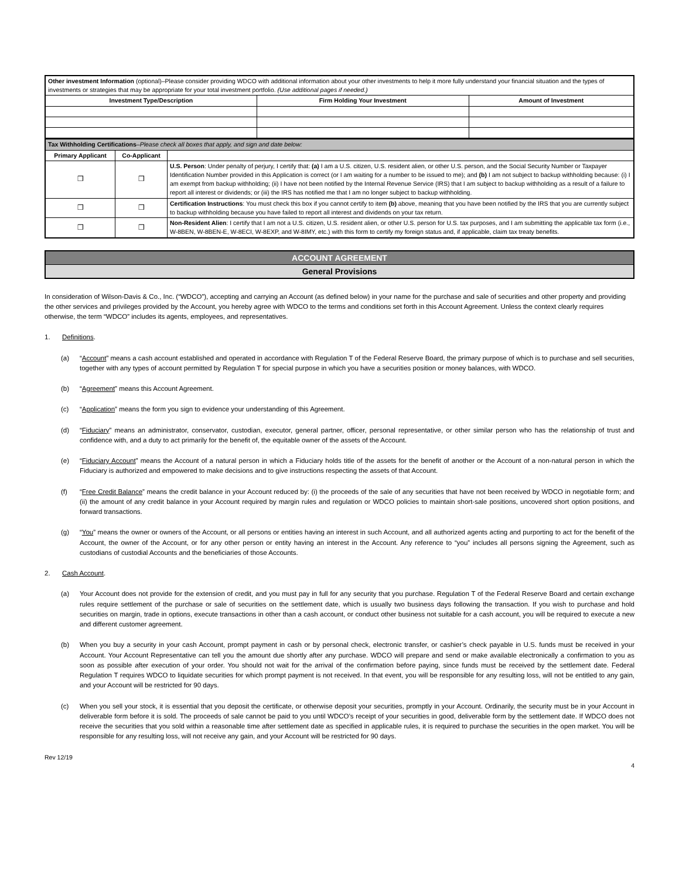| Other investment Information (optional)–Please consider providing WDCO with additional information about your other investments to help it more fully understand your financial situation and the types of investments or strategies that may be appropriate for your total investment portfolio. (Use additional pages if needed.) | | |
| Investment Type/Description | Firm Holding Your Investment | Amount of Investment |
| Tax Withholding Certifications – Please check all boxes that apply, and sign and date below: | | |
| Primary Applicant | Co-Applicant | |
| ❒ | ❒ | U.S. Person : Under penalty of perjury, I certify that: (a) I am a U.S. citizen, U.S. resident alien, or other U.S. person, and the Social Security Number or Taxpayer Identification Number provided in this Application is correct (or I am waiting for a number to be issued to me); and (b) I am not subject to backup withholding because: (i) I am exempt from backup withholding; (ii) I have not been notified by the Internal Revenue Service (IRS) that I am subject to backup withholding as a result of a failure to report all interest or dividends; or (iii) the IRS has notified me that I am no longer subject to backup withholding. |
| ❒ | ❒ | Certification Instructions : You must check this box if you cannot certify to item (b) above, meaning that you have been notified by the IRS that you are currently subject to backup withholding because you have failed to report all interest and dividends on your tax return. |
| ❒ | ❒ | Non-Resident Alien : I certify that I am not a U.S. citizen, U.S. resident alien, or other U.S. person for U.S. tax purposes, and I am submitting the applicable tax form (i.e., W-8BEN, W-8BEN-E, W-8ECI, W-8EXP, and W-8IMY, etc.) with this form to certify my foreign status and, if applicable, claim tax treaty benefits. |
ACCOUNT AGREEMENT
General Provisions
In consideration of Wilson-Davis & Co., Inc. (“WDCO”), accepting and carrying an Account (as defined below) in your name for the purchase and sale of securities and other property and providing the other services and privileges provided by the Account, you hereby agree with WDCO to the terms and conditions set forth in this Account Agreement. Unless the context clearly requires otherwise, the term “WDCO” includes its agents, employees, and representatives.
1. Definitions.
(a) “Account” means a cash account established and operated in accordance with Regulation T of the Federal Reserve Board, the primary purpose of which is to purchase and sell securities, together with any types of account permitted by Regulation T for special purpose in which you have a securities position or money balances, with WDCO.
(b) “Agreement” means this Account Agreement.
(c) “Application” means the form you sign to evidence your understanding of this Agreement.
(d) “Fiduciary” means an administrator, conservator, custodian, executor, general partner, officer, personal representative, or other similar person who has the relationship of trust and confidence with, and a duty to act primarily for the benefit of, the equitable owner of the assets of the Account.
(e) “Fiduciary Account” means the Account of a natural person in which a Fiduciary holds title of the assets for the benefit of another or the Account of a non-natural person in which the Fiduciary is authorized and empowered to make decisions and to give instructions respecting the assets of that Account.
(f) “Free Credit Balance” means the credit balance in your Account reduced by: (i) the proceeds of the sale of any securities that have not been received by WDCO in negotiable form; and (ii) the amount of any credit balance in your Account required by margin rules and regulation or WDCO policies to maintain short-sale positions, uncovered short option positions, and forward transactions.
(g) “You” means the owner or owners of the Account, or all persons or entities having an interest in such Account, and all authorized agents acting and purporting to act for the benefit of the Account, the owner of the Account, or for any other person or entity having an interest in the Account. Any reference to “you” includes all persons signing the Agreement, such as custodians of custodial Accounts and the beneficiaries of those Accounts.
2. Cash Account.
(a) Your Account does not provide for the extension of credit, and you must pay in full for any security that you purchase. Regulation T of the Federal Reserve Board and certain exchange rules require settlement of the purchase or sale of securities on the settlement date, which is usually two business days following the transaction. If you wish to purchase and hold securities on margin, trade in options, execute transactions in other than a cash account, or conduct other business not suitable for a cash account, you will be required to execute a new and different customer agreement.
(b) When you buy a security in your cash Account, prompt payment in cash or by personal check, electronic transfer, or cashier’s check payable in U.S. funds must be received in your Account. Your Account Representative can tell you the amount due shortly after any purchase. WDCO will prepare and send or make available electronically a confirmation to you as soon as possible after execution of your order. You should not wait for the arrival of the confirmation before paying, since funds must be received by the settlement date. Federal Regulation T requires WDCO to liquidate securities for which prompt payment is not received. In that event, you will be responsible for any resulting loss, will not be entitled to any gain, and your Account will be restricted for 90 days.
(c) When you sell your stock, it is essential that you deposit the certificate, or otherwise deposit your securities, promptly in your Account. Ordinarily, the security must be in your Account in deliverable form before it is sold. The proceeds of sale cannot be paid to you until WDCO’s receipt of your securities in good, deliverable form by the settlement date. If WDCO does not receive the securities that you sold within a reasonable time after settlement date as specified in applicable rules, it is required to purchase the securities in the open market. You will be responsible for any resulting loss, will not receive any gain, and your Account will be restricted for 90 days.
Rev 12/19 4